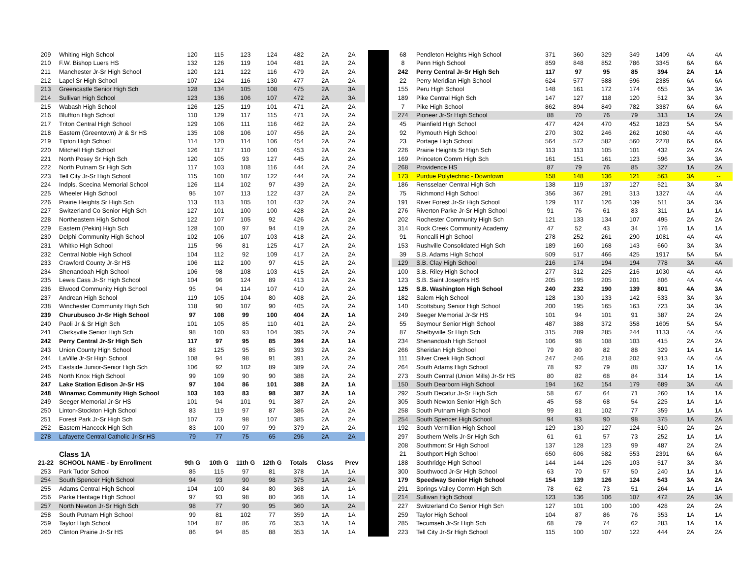| 209 | Whiting High School | 120 | 115 | 123 | 124 | 482 | 2A | 2A |
| 210 | F.W. Bishop Luers HS | 132 | 126 | 119 | 104 | 481 | 2A | 2A |
| 211 | Manchester Jr-Sr High School | 120 | 121 | 122 | 116 | 479 | 2A | 2A |
| 212 | Lapel Sr High School | 107 | 124 | 116 | 130 | 477 | 2A | 2A |
| 213 | Greencastle Senior High Sch | 128 | 134 | 105 | 108 | 475 | 2A | 3A |
| 214 | Sullivan High School | 123 | 136 | 106 | 107 | 472 | 2A | 3A |
| 215 | Wabash High School | 126 | 125 | 119 | 101 | 471 | 2A | 2A |
| 216 | Bluffton High School | 110 | 129 | 117 | 115 | 471 | 2A | 2A |
| 217 | Triton Central High School | 129 | 106 | 111 | 116 | 462 | 2A | 2A |
| 218 | Eastern (Greentown) Jr & Sr HS | 135 | 108 | 106 | 107 | 456 | 2A | 2A |
| 219 | Tipton High School | 114 | 120 | 114 | 106 | 454 | 2A | 2A |
| 220 | Mitchell High School | 126 | 117 | 110 | 100 | 453 | 2A | 2A |
| 221 | North Posey Sr High Sch | 120 | 105 | 93 | 127 | 445 | 2A | 2A |
| 222 | North Putnam Sr High Sch | 117 | 103 | 108 | 116 | 444 | 2A | 2A |
| 223 | Tell City Jr-Sr High School | 115 | 100 | 107 | 122 | 444 | 2A | 2A |
| 224 | Indpls. Scecina Memorial School | 126 | 114 | 102 | 97 | 439 | 2A | 2A |
| 225 | Wheeler High School | 95 | 107 | 113 | 122 | 437 | 2A | 2A |
| 226 | Prairie Heights Sr High Sch | 113 | 113 | 105 | 101 | 432 | 2A | 2A |
| 227 | Switzerland Co Senior High Sch | 127 | 101 | 100 | 100 | 428 | 2A | 2A |
| 228 | Northeastern High School | 122 | 107 | 105 | 92 | 426 | 2A | 2A |
| 229 | Eastern (Pekin) High Sch | 128 | 100 | 97 | 94 | 419 | 2A | 2A |
| 230 | Delphi Community High School | 102 | 106 | 107 | 103 | 418 | 2A | 2A |
| 231 | Whitko High School | 115 | 96 | 81 | 125 | 417 | 2A | 2A |
| 232 | Central Noble High School | 104 | 112 | 92 | 109 | 417 | 2A | 2A |
| 233 | Crawford County Jr-Sr HS | 106 | 112 | 100 | 97 | 415 | 2A | 2A |
| 234 | Shenandoah High School | 106 | 98 | 108 | 103 | 415 | 2A | 2A |
| 235 | Lewis Cass Jr-Sr High School | 104 | 96 | 124 | 89 | 413 | 2A | 2A |
| 236 | Elwood Community High School | 95 | 94 | 114 | 107 | 410 | 2A | 2A |
| 237 | Andrean High School | 119 | 105 | 104 | 80 | 408 | 2A | 2A |
| 238 | Winchester Community High Sch | 118 | 90 | 107 | 90 | 405 | 2A | 2A |
| 239 | Churubusco Jr-Sr High School | 97 | 108 | 99 | 100 | 404 | 2A | 1A |
| 240 | Paoli Jr & Sr High Sch | 101 | 105 | 85 | 110 | 401 | 2A | 2A |
| 241 | Clarksville Senior High Sch | 98 | 100 | 93 | 104 | 395 | 2A | 2A |
| 242 | Perry Central Jr-Sr High Sch | 117 | 97 | 95 | 85 | 394 | 2A | 1A |
| 243 | Union County High School | 88 | 125 | 95 | 85 | 393 | 2A | 2A |
| 244 | LaVille Jr-Sr High School | 108 | 94 | 98 | 91 | 391 | 2A | 2A |
| 245 | Eastside Junior-Senior High Sch | 106 | 92 | 102 | 89 | 389 | 2A | 2A |
| 246 | North Knox High School | 99 | 109 | 90 | 90 | 388 | 2A | 2A |
| 247 | Lake Station Edison Jr-Sr HS | 97 | 104 | 86 | 101 | 388 | 2A | 1A |
| 248 | Winamac Community High School | 103 | 103 | 83 | 98 | 387 | 2A | 1A |
| 249 | Seeger Memorial Jr-Sr HS | 101 | 94 | 101 | 91 | 387 | 2A | 2A |
| 250 | Linton-Stockton High School | 83 | 119 | 97 | 87 | 386 | 2A | 2A |
| 251 | Forest Park Jr-Sr High Sch | 107 | 73 | 98 | 107 | 385 | 2A | 2A |
| 252 | Eastern Hancock High Sch | 83 | 100 | 97 | 99 | 379 | 2A | 2A |
| 278 | Lafayette Central Catholic Jr-Sr HS | 79 | 77 | 75 | 65 | 296 | 2A | 2A |
| | Class 1A | | | | | | | |
| 21-22 | SCHOOL NAME - by Enrollment | 9th G | 10th G | 11th G | 12th G | Totals | Class | Prev |
| 253 | Park Tudor School | 85 | 115 | 97 | 81 | 378 | 1A | 1A |
| 254 | South Spencer High School | 94 | 93 | 90 | 98 | 375 | 1A | 2A |
| 255 | Adams Central High School | 104 | 100 | 84 | 80 | 368 | 1A | 1A |
| 256 | Parke Heritage High School | 97 | 93 | 98 | 80 | 368 | 1A | 1A |
| 257 | North Newton Jr-Sr High Sch | 98 | 77 | 90 | 95 | 360 | 1A | 2A |
| 258 | South Putnam High School | 99 | 81 | 102 | 77 | 359 | 1A | 1A |
| 259 | Taylor High School | 104 | 87 | 86 | 76 | 353 | 1A | 1A |
| 260 | Clinton Prairie Jr-Sr HS | 86 | 94 | 85 | 88 | 353 | 1A | 1A |
| 68 | Pendleton Heights High School | 371 | 360 | 329 | 349 | 1409 | 4A | 4A |
| 8 | Penn High School | 859 | 848 | 852 | 786 | 3345 | 6A | 6A |
| 242 | Perry Central Jr-Sr High Sch | 117 | 97 | 95 | 85 | 394 | 2A | 1A |
| 22 | Perry Meridian High School | 624 | 577 | 588 | 596 | 2385 | 6A | 6A |
| 155 | Peru High School | 148 | 161 | 172 | 174 | 655 | 3A | 3A |
| 189 | Pike Central High Sch | 147 | 127 | 118 | 120 | 512 | 3A | 3A |
| 7 | Pike High School | 862 | 894 | 849 | 782 | 3387 | 6A | 6A |
| 274 | Pioneer Jr-Sr High School | 88 | 70 | 76 | 79 | 313 | 1A | 2A |
| 45 | Plainfield High School | 477 | 424 | 470 | 452 | 1823 | 5A | 5A |
| 92 | Plymouth High School | 270 | 302 | 246 | 262 | 1080 | 4A | 4A |
| 23 | Portage High School | 564 | 572 | 582 | 560 | 2278 | 6A | 6A |
| 226 | Prairie Heights Sr High Sch | 113 | 113 | 105 | 101 | 432 | 2A | 2A |
| 169 | Princeton Comm High Sch | 161 | 151 | 161 | 123 | 596 | 3A | 3A |
| 268 | Providence HS | 87 | 79 | 76 | 85 | 327 | 1A | 2A |
| 173 | Purdue Polytechnic - Downtown | 158 | 148 | 136 | 121 | 563 | 3A | -- |
| 186 | Rensselaer Central High Sch | 138 | 119 | 137 | 127 | 521 | 3A | 3A |
| 75 | Richmond High School | 356 | 367 | 291 | 313 | 1327 | 4A | 4A |
| 191 | River Forest Jr-Sr High School | 129 | 117 | 126 | 139 | 511 | 3A | 3A |
| 276 | Riverton Parke Jr-Sr High School | 91 | 76 | 61 | 83 | 311 | 1A | 1A |
| 202 | Rochester Community High Sch | 121 | 133 | 134 | 107 | 495 | 2A | 2A |
| 314 | Rock Creek Community Academy | 47 | 52 | 43 | 34 | 176 | 1A | 1A |
| 91 | Roncalli High School | 278 | 252 | 261 | 290 | 1081 | 4A | 4A |
| 153 | Rushville Consolidated High Sch | 189 | 160 | 168 | 143 | 660 | 3A | 3A |
| 39 | S.B. Adams High School | 509 | 517 | 466 | 425 | 1917 | 5A | 5A |
| 129 | S.B. Clay High School | 216 | 174 | 194 | 194 | 778 | 3A | 4A |
| 100 | S.B. Riley High School | 277 | 312 | 225 | 216 | 1030 | 4A | 4A |
| 123 | S.B. Saint Joseph's HS | 205 | 195 | 205 | 201 | 806 | 4A | 4A |
| 125 | S.B. Washington High School | 240 | 232 | 190 | 139 | 801 | 4A | 3A |
| 182 | Salem High School | 128 | 130 | 133 | 142 | 533 | 3A | 3A |
| 140 | Scottsburg Senior High School | 200 | 195 | 165 | 163 | 723 | 3A | 3A |
| 249 | Seeger Memorial Jr-Sr HS | 101 | 94 | 101 | 91 | 387 | 2A | 2A |
| 55 | Seymour Senior High School | 487 | 388 | 372 | 358 | 1605 | 5A | 5A |
| 87 | Shelbyville Sr High Sch | 315 | 289 | 285 | 244 | 1133 | 4A | 4A |
| 234 | Shenandoah High School | 106 | 98 | 108 | 103 | 415 | 2A | 2A |
| 266 | Sheridan High School | 79 | 80 | 82 | 88 | 329 | 1A | 1A |
| 111 | Silver Creek High School | 247 | 246 | 218 | 202 | 913 | 4A | 4A |
| 264 | South Adams High School | 78 | 92 | 79 | 88 | 337 | 1A | 1A |
| 273 | South Central (Union Mills) Jr-Sr HS | 80 | 82 | 68 | 84 | 314 | 1A | 1A |
| 150 | South Dearborn High School | 194 | 162 | 154 | 179 | 689 | 3A | 4A |
| 292 | South Decatur Jr-Sr High Sch | 58 | 67 | 64 | 71 | 260 | 1A | 1A |
| 305 | South Newton Senior High Sch | 45 | 58 | 68 | 54 | 225 | 1A | 1A |
| 258 | South Putnam High School | 99 | 81 | 102 | 77 | 359 | 1A | 1A |
| 254 | South Spencer High School | 94 | 93 | 90 | 98 | 375 | 1A | 2A |
| 192 | South Vermillion High School | 129 | 130 | 127 | 124 | 510 | 2A | 2A |
| 297 | Southern Wells Jr-Sr High Sch | 61 | 61 | 57 | 73 | 252 | 1A | 1A |
| 208 | Southmont Sr High School | 137 | 128 | 123 | 99 | 487 | 2A | 2A |
| 21 | Southport High School | 650 | 606 | 582 | 553 | 2391 | 6A | 6A |
| 188 | Southridge High School | 144 | 144 | 126 | 103 | 517 | 3A | 3A |
| 300 | Southwood Jr-Sr High School | 63 | 70 | 57 | 50 | 240 | 1A | 1A |
| 179 | Speedway Senior High School | 154 | 139 | 126 | 124 | 543 | 3A | 2A |
| 291 | Springs Valley Comm High Sch | 78 | 62 | 73 | 51 | 264 | 1A | 1A |
| 214 | Sullivan High School | 123 | 136 | 106 | 107 | 472 | 2A | 3A |
| 227 | Switzerland Co Senior High Sch | 127 | 101 | 100 | 100 | 428 | 2A | 2A |
| 259 | Taylor High School | 104 | 87 | 86 | 76 | 353 | 1A | 1A |
| 285 | Tecumseh Jr-Sr High Sch | 68 | 79 | 74 | 62 | 283 | 1A | 1A |
| 223 | Tell City Jr-Sr High School | 115 | 100 | 107 | 122 | 444 | 2A | 2A |